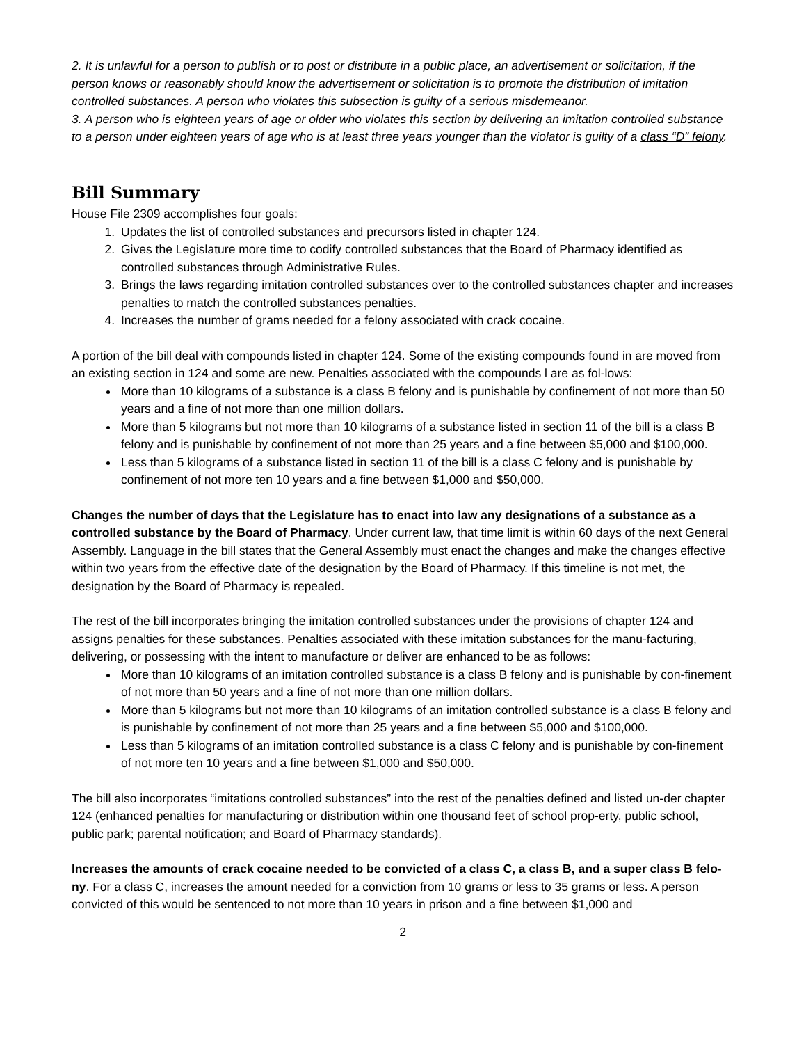2. It is unlawful for a person to publish or to post or distribute in a public place, an advertisement or solicitation, if the person knows or reasonably should know the advertisement or solicitation is to promote the distribution of imitation controlled substances. A person who violates this subsection is guilty of a serious misdemeanor.
3. A person who is eighteen years of age or older who violates this section by delivering an imitation controlled substance to a person under eighteen years of age who is at least three years younger than the violator is guilty of a class “D” felony.
Bill Summary
House File 2309 accomplishes four goals:
1. Updates the list of controlled substances and precursors listed in chapter 124.
2. Gives the Legislature more time to codify controlled substances that the Board of Pharmacy identified as controlled substances through Administrative Rules.
3. Brings the laws regarding imitation controlled substances over to the controlled substances chapter and increases penalties to match the controlled substances penalties.
4. Increases the number of grams needed for a felony associated with crack cocaine.
A portion of the bill deal with compounds listed in chapter 124. Some of the existing compounds found in are moved from an existing section in 124 and some are new. Penalties associated with the compounds l are as fol-lows:
More than 10 kilograms of a substance is a class B felony and is punishable by confinement of not more than 50 years and a fine of not more than one million dollars.
More than 5 kilograms but not more than 10 kilograms of a substance listed in section 11 of the bill is a class B felony and is punishable by confinement of not more than 25 years and a fine between $5,000 and $100,000.
Less than 5 kilograms of a substance listed in section 11 of the bill is a class C felony and is punishable by confinement of not more ten 10 years and a fine between $1,000 and $50,000.
Changes the number of days that the Legislature has to enact into law any designations of a substance as a controlled substance by the Board of Pharmacy. Under current law, that time limit is within 60 days of the next General Assembly. Language in the bill states that the General Assembly must enact the changes and make the changes effective within two years from the effective date of the designation by the Board of Pharmacy. If this timeline is not met, the designation by the Board of Pharmacy is repealed.
The rest of the bill incorporates bringing the imitation controlled substances under the provisions of chapter 124 and assigns penalties for these substances. Penalties associated with these imitation substances for the manu-facturing, delivering, or possessing with the intent to manufacture or deliver are enhanced to be as follows:
More than 10 kilograms of an imitation controlled substance is a class B felony and is punishable by con-finement of not more than 50 years and a fine of not more than one million dollars.
More than 5 kilograms but not more than 10 kilograms of an imitation controlled substance is a class B felony and is punishable by confinement of not more than 25 years and a fine between $5,000 and $100,000.
Less than 5 kilograms of an imitation controlled substance is a class C felony and is punishable by con-finement of not more ten 10 years and a fine between $1,000 and $50,000.
The bill also incorporates “imitations controlled substances” into the rest of the penalties defined and listed un-der chapter 124 (enhanced penalties for manufacturing or distribution within one thousand feet of school prop-erty, public school, public park; parental notification; and Board of Pharmacy standards).
Increases the amounts of crack cocaine needed to be convicted of a class C, a class B, and a super class B felo-ny. For a class C, increases the amount needed for a conviction from 10 grams or less to 35 grams or less. A person convicted of this would be sentenced to not more than 10 years in prison and a fine between $1,000 and
2